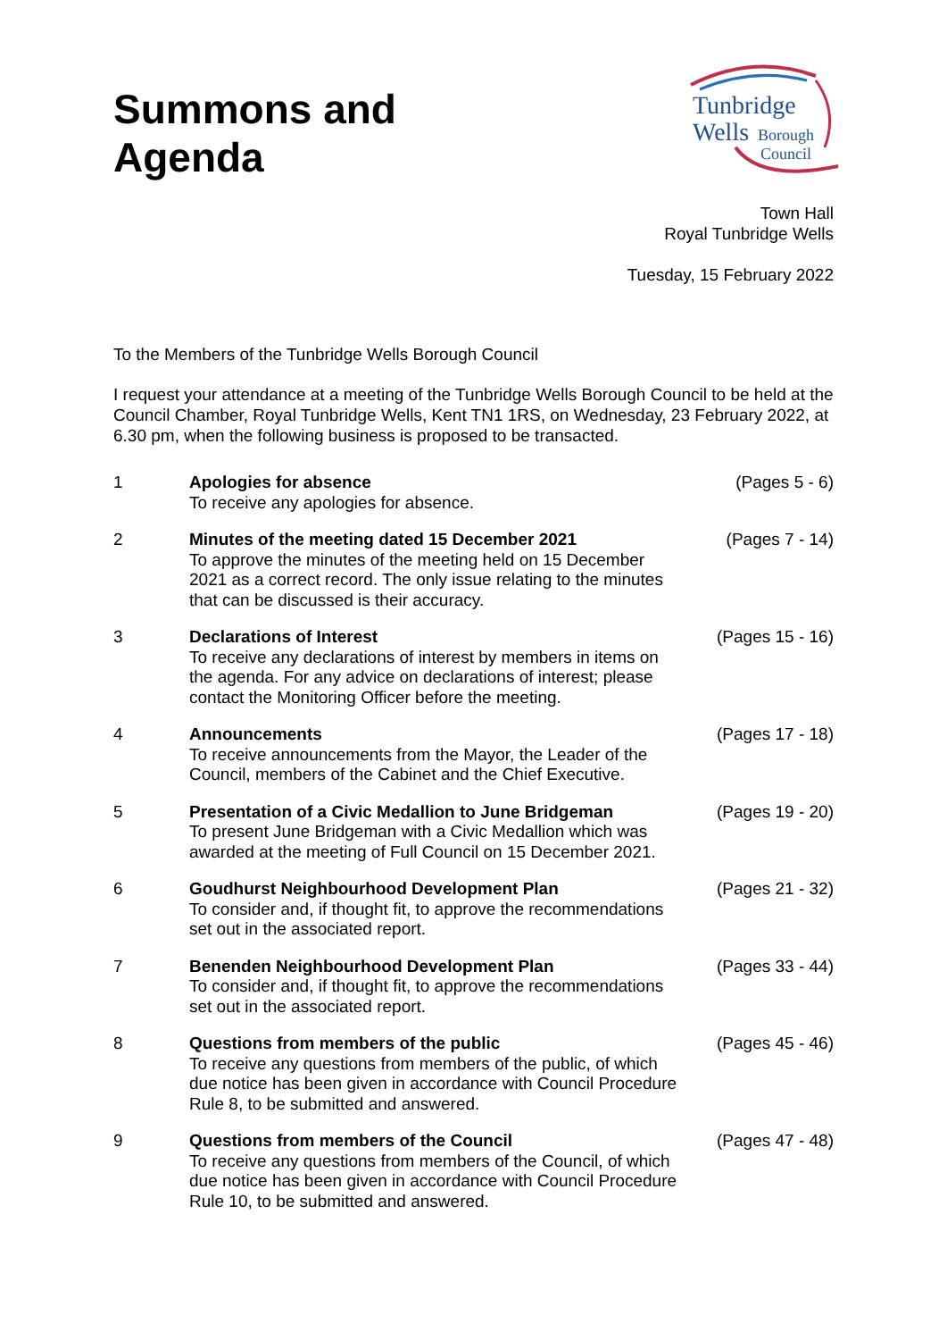Summons and
Agenda
Tunbridge
Wells
Borough
Council
Town Hall
Royal Tunbridge Wells
Tuesday, 15 February 2022
To the Members of the Tunbridge Wells Borough Council
I request your attendance at a meeting of the Tunbridge Wells Borough Council to be held at the Council Chamber, Royal Tunbridge Wells, Kent TN1 1RS, on Wednesday, 23 February 2022, at 6.30 pm, when the following business is proposed to be transacted.
| 1 | Apologies for absence To receive any apologies for absence. | (Pages 5 - 6) |
| 2 | Minutes of the meeting dated 15 December 2021 To approve the minutes of the meeting held on 15 December 2021 as a correct record. The only issue relating to the minutes that can be discussed is their accuracy. | (Pages 7 - 14) |
| 3 | Declarations of Interest To receive any declarations of interest by members in items on the agenda. For any advice on declarations of interest; please contact the Monitoring Officer before the meeting. | (Pages 15 - 16) |
| 4 | Announcements To receive announcements from the Mayor, the Leader of the Council, members of the Cabinet and the Chief Executive. | (Pages 17 - 18) |
| 5 | Presentation of a Civic Medallion to June Bridgeman To present June Bridgeman with a Civic Medallion which was awarded at the meeting of Full Council on 15 December 2021. | (Pages 19 - 20) |
| 6 | Goudhurst Neighbourhood Development Plan To consider and, if thought fit, to approve the recommendations set out in the associated report. | (Pages 21 - 32) |
| 7 | Benenden Neighbourhood Development Plan To consider and, if thought fit, to approve the recommendations set out in the associated report. | (Pages 33 - 44) |
| 8 | Questions from members of the public To receive any questions from members of the public, of which due notice has been given in accordance with Council Procedure Rule 8, to be submitted and answered. | (Pages 45 - 46) |
| 9 | Questions from members of the Council To receive any questions from members of the Council, of which due notice has been given in accordance with Council Procedure Rule 10, to be submitted and answered. | (Pages 47 - 48) |